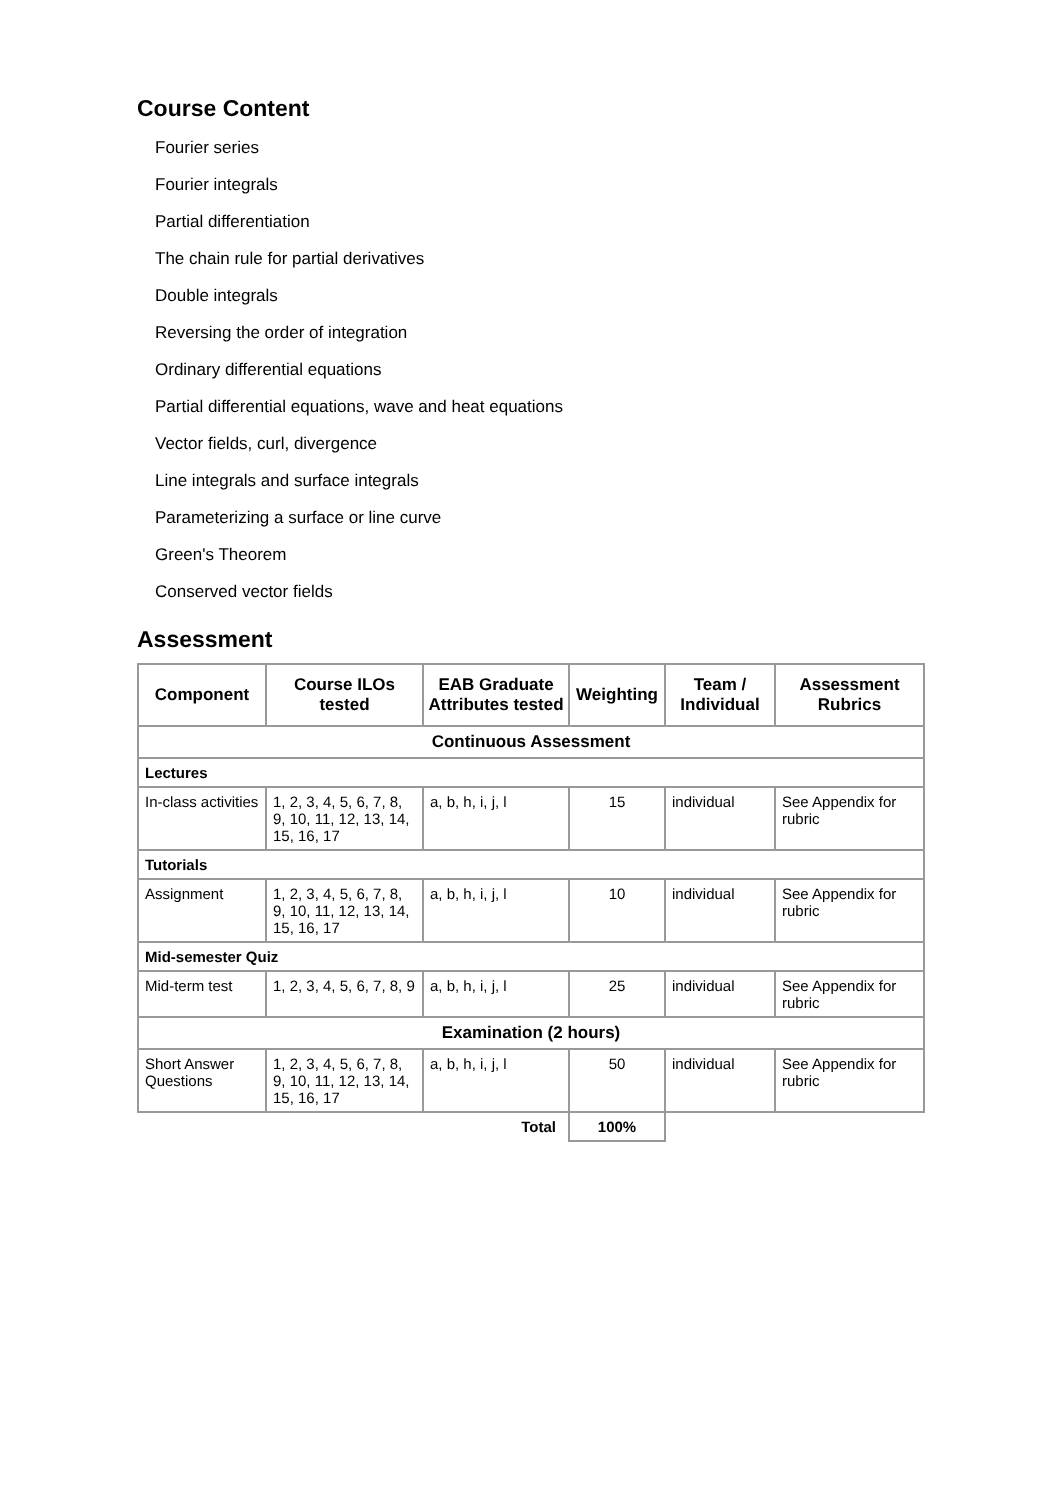Course Content
Fourier series
Fourier integrals
Partial differentiation
The chain rule for partial derivatives
Double integrals
Reversing the order of integration
Ordinary differential equations
Partial differential equations, wave and heat equations
Vector fields, curl, divergence
Line integrals and surface integrals
Parameterizing a surface or line curve
Green's Theorem
Conserved vector fields
Assessment
| Component | Course ILOs tested | EAB Graduate Attributes tested | Weighting | Team / Individual | Assessment Rubrics |
| --- | --- | --- | --- | --- | --- |
| Continuous Assessment | | | | | |
| Lectures | | | | | |
| In-class activities | 1, 2, 3, 4, 5, 6, 7, 8, 9, 10, 11, 12, 13, 14, 15, 16, 17 | a, b, h, i, j, l | 15 | individual | See Appendix for rubric |
| Tutorials | | | | | |
| Assignment | 1, 2, 3, 4, 5, 6, 7, 8, 9, 10, 11, 12, 13, 14, 15, 16, 17 | a, b, h, i, j, l | 10 | individual | See Appendix for rubric |
| Mid-semester Quiz | | | | | |
| Mid-term test | 1, 2, 3, 4, 5, 6, 7, 8, 9 | a, b, h, i, j, l | 25 | individual | See Appendix for rubric |
| Examination (2 hours) | | | | | |
| Short Answer Questions | 1, 2, 3, 4, 5, 6, 7, 8, 9, 10, 11, 12, 13, 14, 15, 16, 17 | a, b, h, i, j, l | 50 | individual | See Appendix for rubric |
| Total | | | 100% | | |